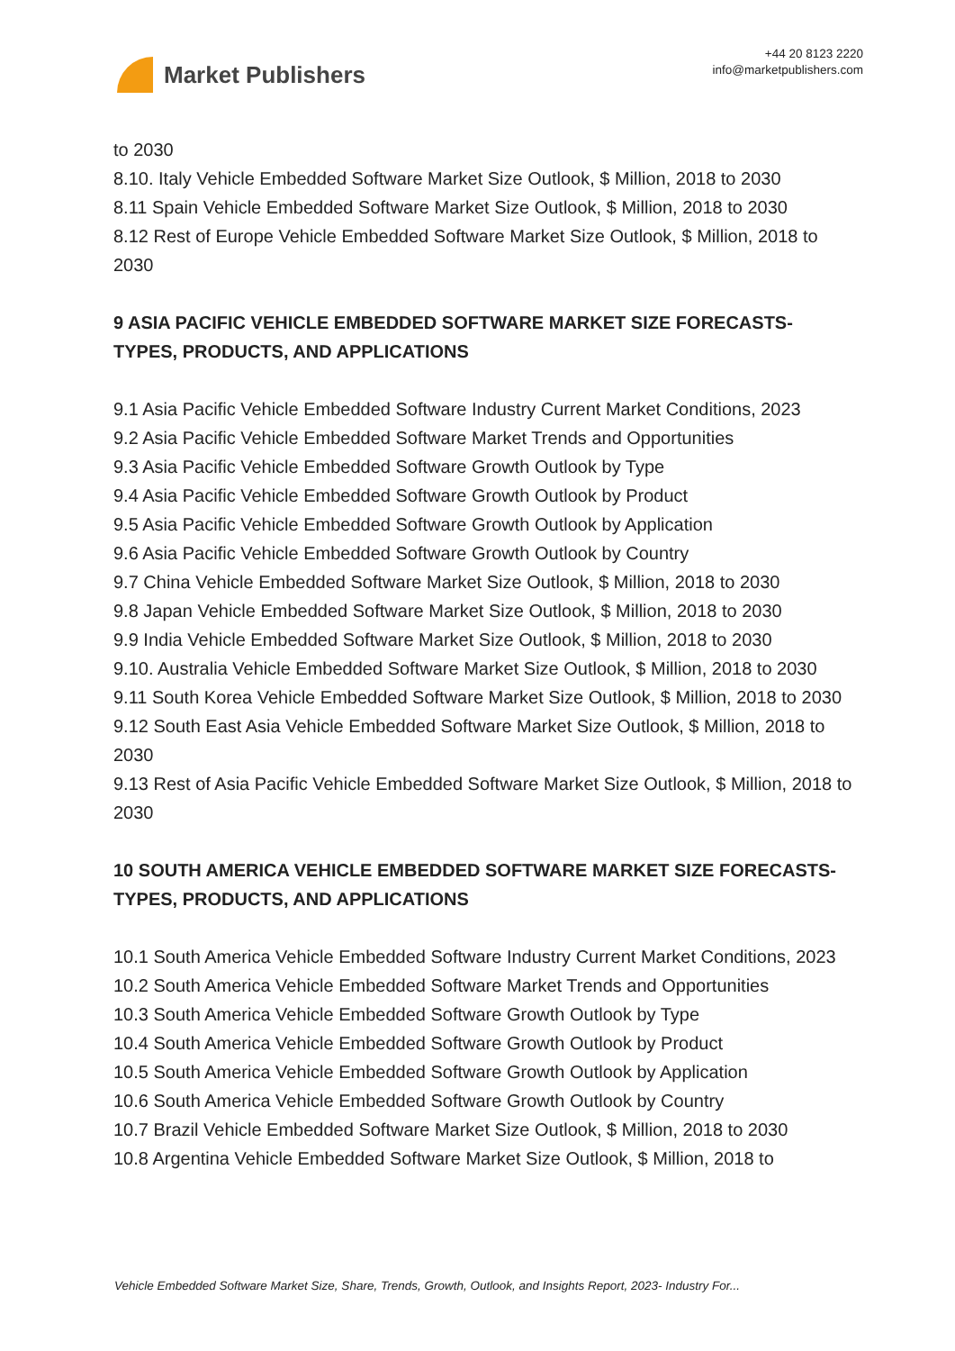Market Publishers
+44 20 8123 2220
info@marketpublishers.com
to 2030
8.10. Italy Vehicle Embedded Software Market Size Outlook, $ Million, 2018 to 2030
8.11 Spain Vehicle Embedded Software Market Size Outlook, $ Million, 2018 to 2030
8.12 Rest of Europe Vehicle Embedded Software Market Size Outlook, $ Million, 2018 to 2030
9 ASIA PACIFIC VEHICLE EMBEDDED SOFTWARE MARKET SIZE FORECASTS- TYPES, PRODUCTS, AND APPLICATIONS
9.1 Asia Pacific Vehicle Embedded Software Industry Current Market Conditions, 2023
9.2 Asia Pacific Vehicle Embedded Software Market Trends and Opportunities
9.3 Asia Pacific Vehicle Embedded Software Growth Outlook by Type
9.4 Asia Pacific Vehicle Embedded Software Growth Outlook by Product
9.5 Asia Pacific Vehicle Embedded Software Growth Outlook by Application
9.6 Asia Pacific Vehicle Embedded Software Growth Outlook by Country
9.7 China Vehicle Embedded Software Market Size Outlook, $ Million, 2018 to 2030
9.8 Japan Vehicle Embedded Software Market Size Outlook, $ Million, 2018 to 2030
9.9 India Vehicle Embedded Software Market Size Outlook, $ Million, 2018 to 2030
9.10. Australia Vehicle Embedded Software Market Size Outlook, $ Million, 2018 to 2030
9.11 South Korea Vehicle Embedded Software Market Size Outlook, $ Million, 2018 to 2030
9.12 South East Asia Vehicle Embedded Software Market Size Outlook, $ Million, 2018 to 2030
9.13 Rest of Asia Pacific Vehicle Embedded Software Market Size Outlook, $ Million, 2018 to 2030
10 SOUTH AMERICA VEHICLE EMBEDDED SOFTWARE MARKET SIZE FORECASTS- TYPES, PRODUCTS, AND APPLICATIONS
10.1 South America Vehicle Embedded Software Industry Current Market Conditions, 2023
10.2 South America Vehicle Embedded Software Market Trends and Opportunities
10.3 South America Vehicle Embedded Software Growth Outlook by Type
10.4 South America Vehicle Embedded Software Growth Outlook by Product
10.5 South America Vehicle Embedded Software Growth Outlook by Application
10.6 South America Vehicle Embedded Software Growth Outlook by Country
10.7 Brazil Vehicle Embedded Software Market Size Outlook, $ Million, 2018 to 2030
10.8 Argentina Vehicle Embedded Software Market Size Outlook, $ Million, 2018 to
Vehicle Embedded Software Market Size, Share, Trends, Growth, Outlook, and Insights Report, 2023- Industry For...